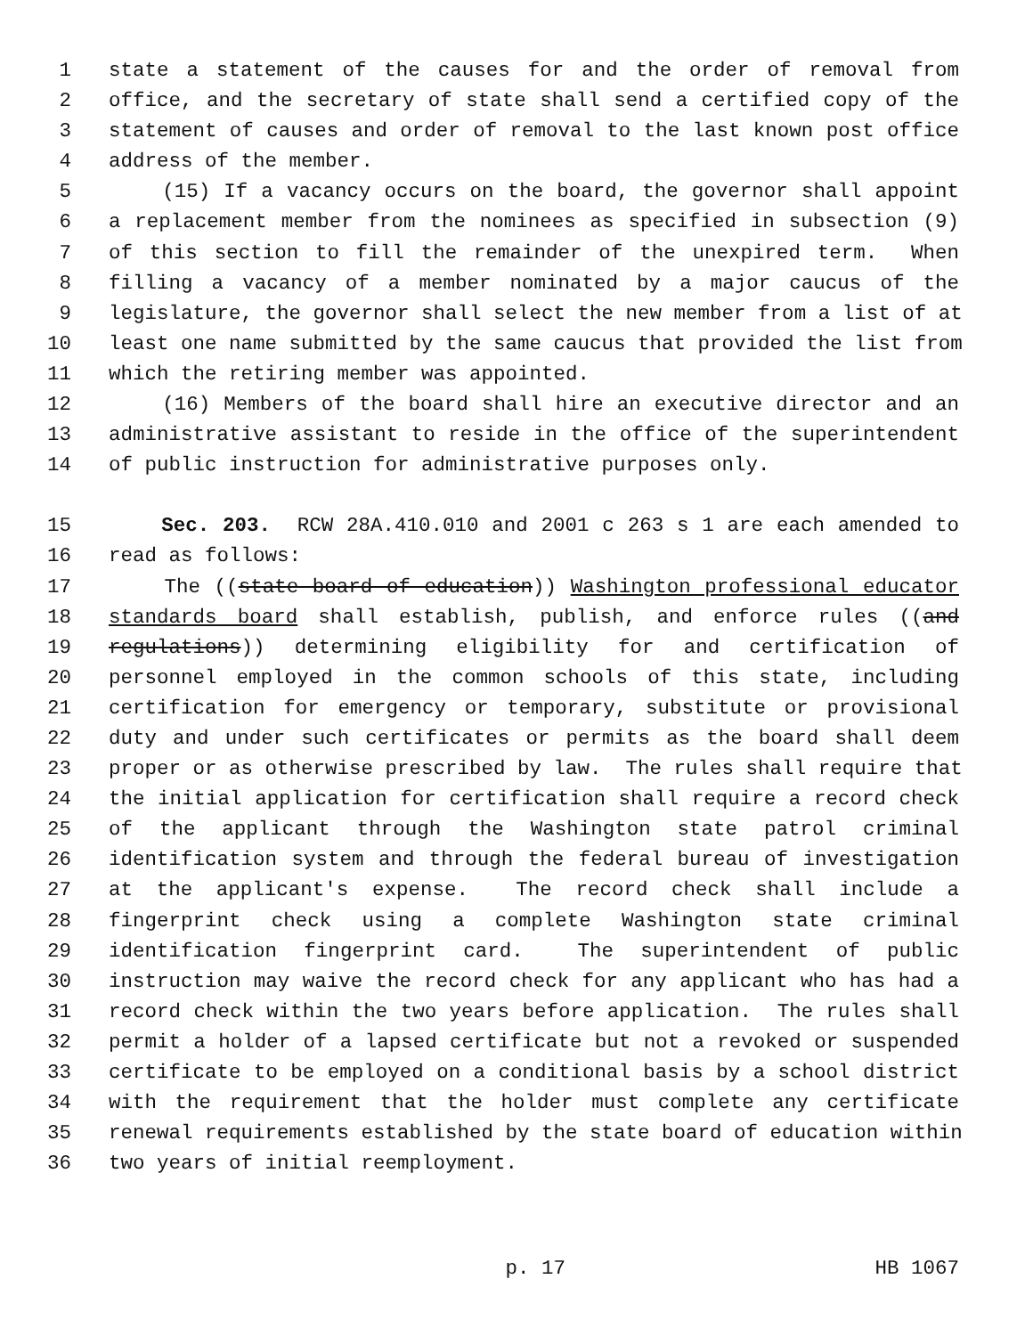1 state a statement of the causes for and the order of removal from
2 office, and the secretary of state shall send a certified copy of the
3 statement of causes and order of removal to the last known post office
4 address of the member.
5 (15) If a vacancy occurs on the board, the governor shall appoint
6 a replacement member from the nominees as specified in subsection (9)
7 of this section to fill the remainder of the unexpired term. When
8 filling a vacancy of a member nominated by a major caucus of the
9 legislature, the governor shall select the new member from a list of at
10 least one name submitted by the same caucus that provided the list from
11 which the retiring member was appointed.
12 (16) Members of the board shall hire an executive director and an
13 administrative assistant to reside in the office of the superintendent
14 of public instruction for administrative purposes only.
15 Sec. 203. RCW 28A.410.010 and 2001 c 263 s 1 are each amended to
16 read as follows:
17 The ((state board of education)) Washington professional educator
18 standards board shall establish, publish, and enforce rules ((and
19 regulations)) determining eligibility for and certification of
20 personnel employed in the common schools of this state, including
21 certification for emergency or temporary, substitute or provisional
22 duty and under such certificates or permits as the board shall deem
23 proper or as otherwise prescribed by law. The rules shall require that
24 the initial application for certification shall require a record check
25 of the applicant through the Washington state patrol criminal
26 identification system and through the federal bureau of investigation
27 at the applicant's expense. The record check shall include a
28 fingerprint check using a complete Washington state criminal
29 identification fingerprint card. The superintendent of public
30 instruction may waive the record check for any applicant who has had a
31 record check within the two years before application. The rules shall
32 permit a holder of a lapsed certificate but not a revoked or suspended
33 certificate to be employed on a conditional basis by a school district
34 with the requirement that the holder must complete any certificate
35 renewal requirements established by the state board of education within
36 two years of initial reemployment.
p. 17 HB 1067